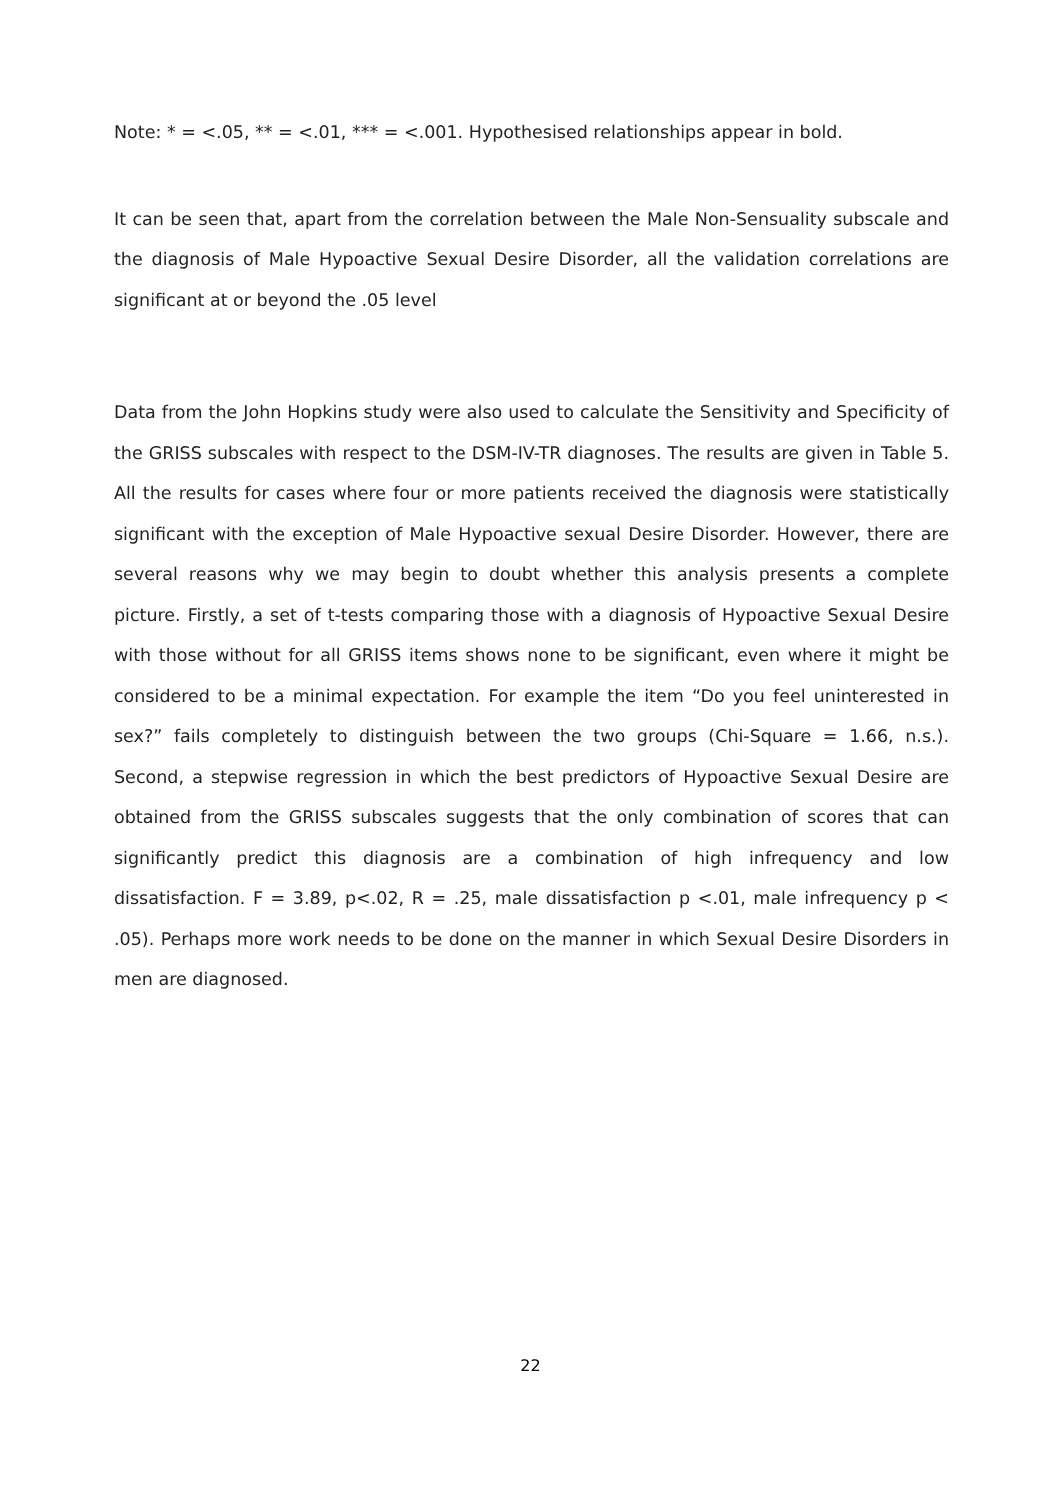Note: * = <.05, ** = <.01, *** = <.001. Hypothesised relationships appear in bold.
It can be seen that, apart from the correlation between the Male Non-Sensuality subscale and the diagnosis of Male Hypoactive Sexual Desire Disorder, all the validation correlations are significant at or beyond the .05 level
Data from the John Hopkins study were also used to calculate the Sensitivity and Specificity of the GRISS subscales with respect to the DSM-IV-TR diagnoses. The results are given in Table 5. All the results for cases where four or more patients received the diagnosis were statistically significant with the exception of Male Hypoactive sexual Desire Disorder. However, there are several reasons why we may begin to doubt whether this analysis presents a complete picture. Firstly, a set of t-tests comparing those with a diagnosis of Hypoactive Sexual Desire with those without for all GRISS items shows none to be significant, even where it might be considered to be a minimal expectation. For example the item “Do you feel uninterested in sex?” fails completely to distinguish between the two groups (Chi-Square = 1.66, n.s.). Second, a stepwise regression in which the best predictors of Hypoactive Sexual Desire are obtained from the GRISS subscales suggests that the only combination of scores that can significantly predict this diagnosis are a combination of high infrequency and low dissatisfaction. F = 3.89, p<.02, R = .25, male dissatisfaction p <.01, male infrequency p < .05). Perhaps more work needs to be done on the manner in which Sexual Desire Disorders in men are diagnosed.
22